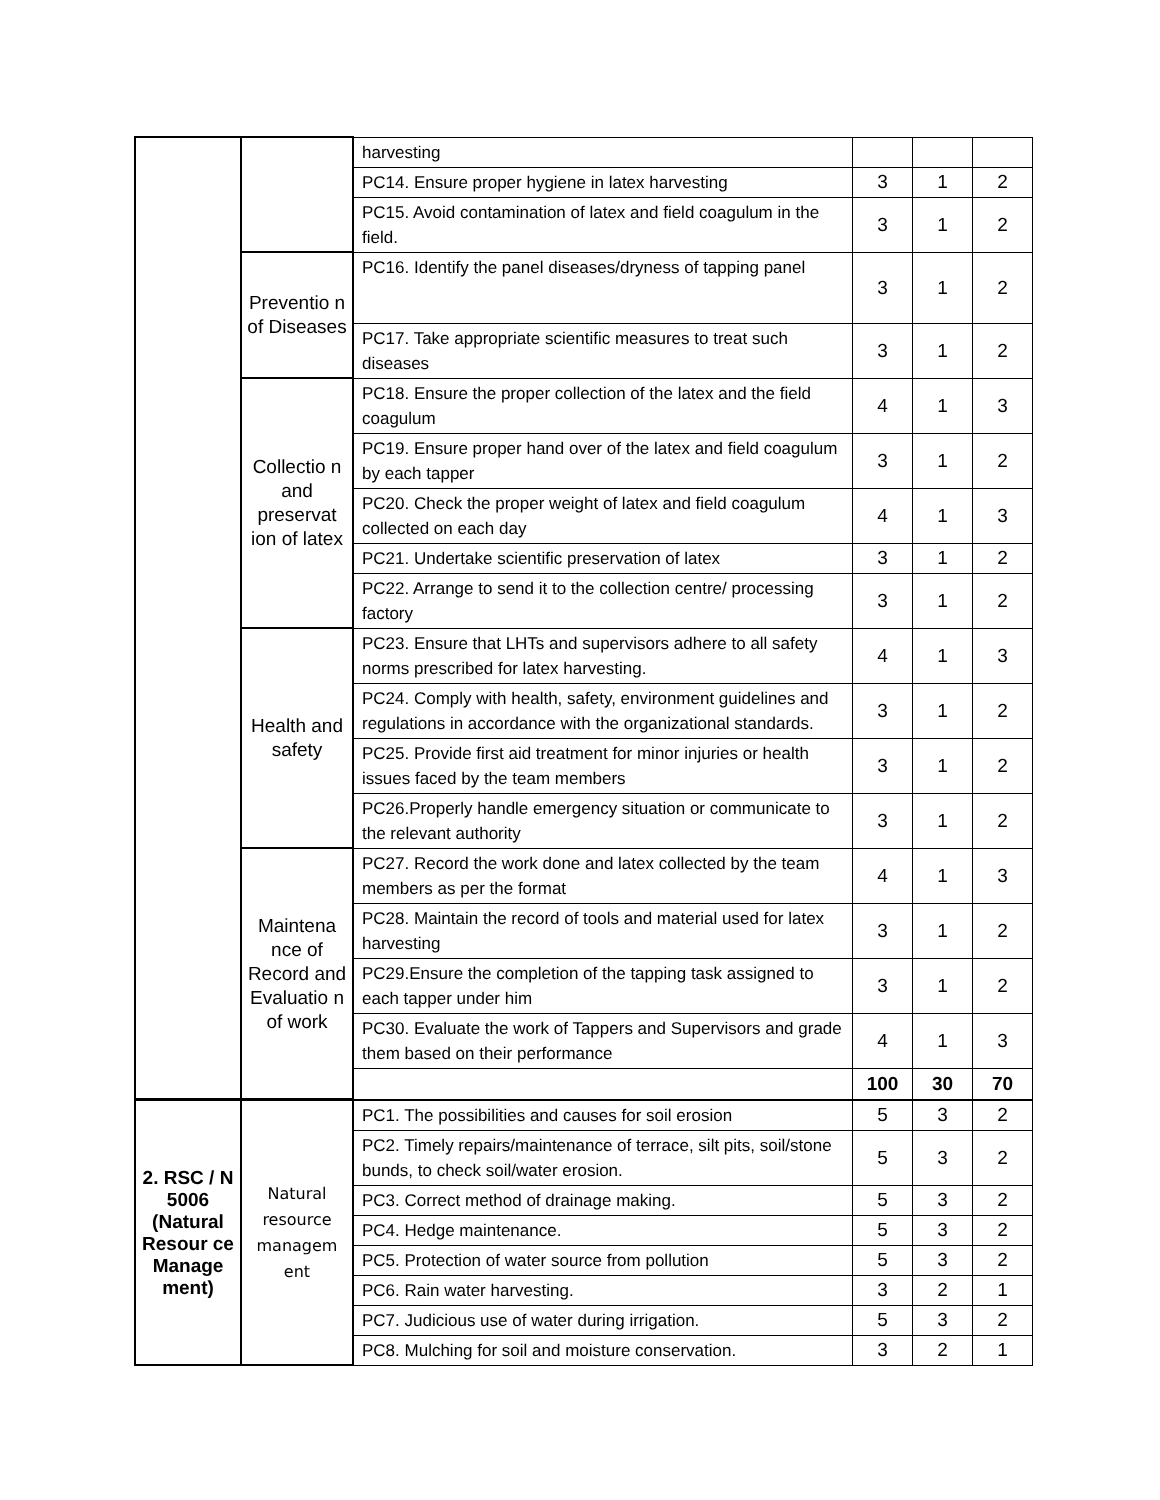| | | harvesting | | | |
| | | PC14. Ensure proper hygiene in latex harvesting | 3 | 1 | 2 |
| | | PC15. Avoid contamination of latex and field coagulum in the field. | 3 | 1 | 2 |
| | Preventio n of Diseases | PC16. Identify the panel diseases/dryness of tapping panel | 3 | 1 | 2 |
| | | PC17. Take appropriate scientific measures to treat such diseases | 3 | 1 | 2 |
| | Collectio n and preservat ion of latex | PC18. Ensure the proper collection of the latex and the field coagulum | 4 | 1 | 3 |
| | | PC19. Ensure proper hand over of the latex and field coagulum by each tapper | 3 | 1 | 2 |
| | | PC20. Check the proper weight of latex and field coagulum collected on each day | 4 | 1 | 3 |
| | | PC21. Undertake scientific preservation of latex | 3 | 1 | 2 |
| | | PC22. Arrange to send it to the collection centre/ processing factory | 3 | 1 | 2 |
| | Health and safety | PC23. Ensure that LHTs and supervisors adhere to all safety norms prescribed for latex harvesting. | 4 | 1 | 3 |
| | | PC24. Comply with health, safety, environment guidelines and regulations in accordance with the organizational standards. | 3 | 1 | 2 |
| | | PC25. Provide first aid treatment for minor injuries or health issues faced by the team members | 3 | 1 | 2 |
| | | PC26.Properly handle emergency situation or communicate to the relevant authority | 3 | 1 | 2 |
| | Maintena nce of Record and Evaluatio n of work | PC27. Record the work done and latex collected by the team members as per the format | 4 | 1 | 3 |
| | | PC28. Maintain the record of tools and material used for latex harvesting | 3 | 1 | 2 |
| | | PC29.Ensure the completion of the tapping task assigned to each tapper under him | 3 | 1 | 2 |
| | | PC30. Evaluate the work of Tappers and Supervisors and grade them based on their performance | 4 | 1 | 3 |
| | | | 100 | 30 | 70 |
| 2. RSC / N 5006 (Natural Resour ce Manage ment) | Natural resource managem ent | PC1. The possibilities and causes for soil erosion | 5 | 3 | 2 |
| | | PC2. Timely repairs/maintenance of terrace, silt pits, soil/stone bunds, to check soil/water erosion. | 5 | 3 | 2 |
| | | PC3. Correct method of drainage making. | 5 | 3 | 2 |
| | | PC4. Hedge maintenance. | 5 | 3 | 2 |
| | | PC5. Protection of water source from pollution | 5 | 3 | 2 |
| | | PC6. Rain water harvesting. | 3 | 2 | 1 |
| | | PC7. Judicious use of water during irrigation. | 5 | 3 | 2 |
| | | PC8. Mulching for soil and moisture conservation. | 3 | 2 | 1 |